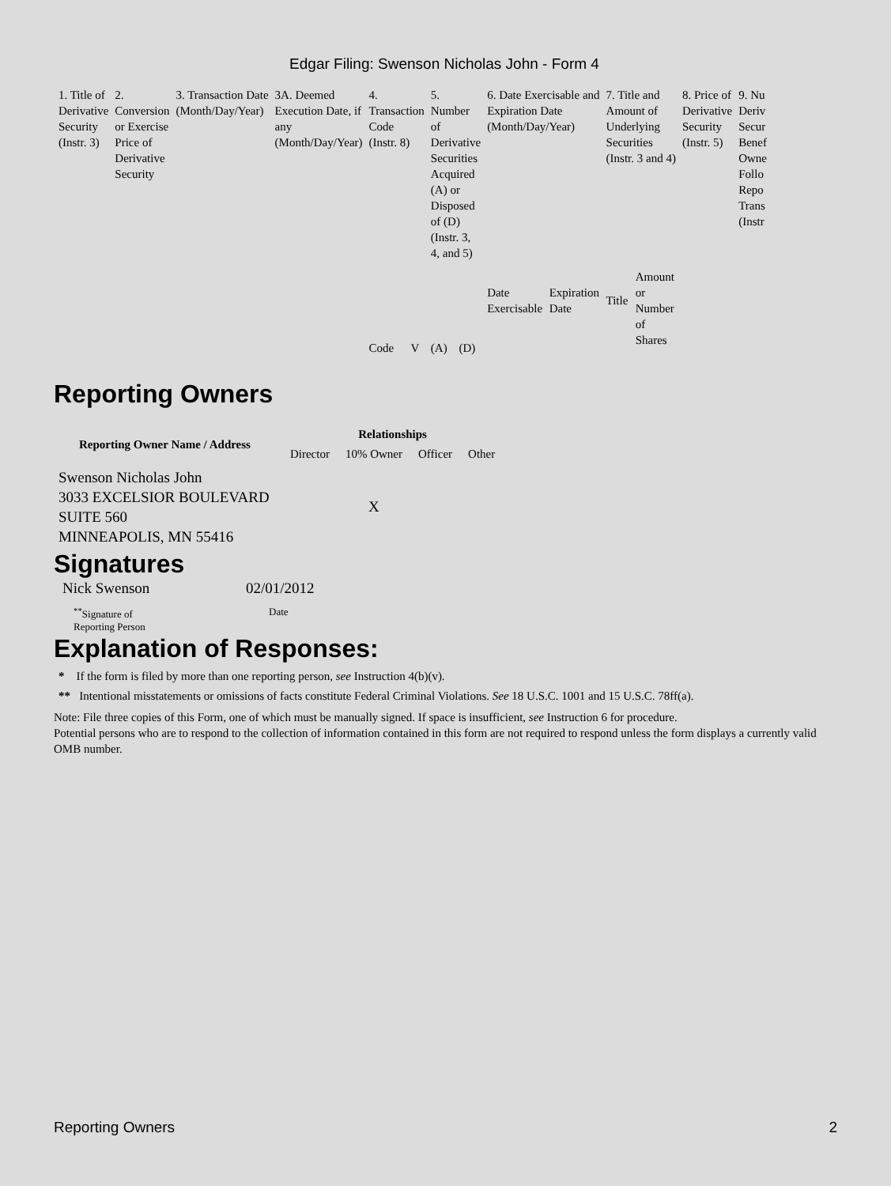Edgar Filing: Swenson Nicholas John - Form 4
| 1. Title of Derivative Security (Instr. 3) | 2. Conversion or Exercise Price of Derivative Security | 3. Transaction Date (Month/Day/Year) | 3A. Deemed Execution Date, if any (Month/Day/Year) | 4. Transaction Code (Instr. 8) | | 5. Number of Derivative Securities Acquired (A) or Disposed of (D) (Instr. 3, 4, and 5) | | 6. Date Exercisable and Expiration Date (Month/Day/Year) | | 7. Title and Amount of Underlying Securities (Instr. 3 and 4) | | 8. Price of Derivative Security (Instr. 5) | 9. Nu Deriv Secur Benef Owne Follo Repo Trans (Instr |
| | | | | Code | V | (A) | (D) | Date Exercisable | Expiration Date | Title | Amount or Number of Shares | | |
Reporting Owners
| Reporting Owner Name / Address | Relationships | | | |
| --- | --- | --- | --- | --- |
| | Director | 10% Owner | Officer | Other |
| Swenson Nicholas John 3033 EXCELSIOR BOULEVARD SUITE 560 MINNEAPOLIS, MN 55416 | | X | | |
Signatures
| Nick Swenson | 02/01/2012 |
| <sup>**</sup> Signature of Reporting Person | Date |
Explanation of Responses:
* If the form is filed by more than one reporting person, see Instruction 4(b)(v).
** Intentional misstatements or omissions of facts constitute Federal Criminal Violations. See 18 U.S.C. 1001 and 15 U.S.C. 78ff(a).
Note: File three copies of this Form, one of which must be manually signed. If space is insufficient, see Instruction 6 for procedure.
Potential persons who are to respond to the collection of information contained in this form are not required to respond unless the form displays a currently valid OMB number.
Reporting Owners 2